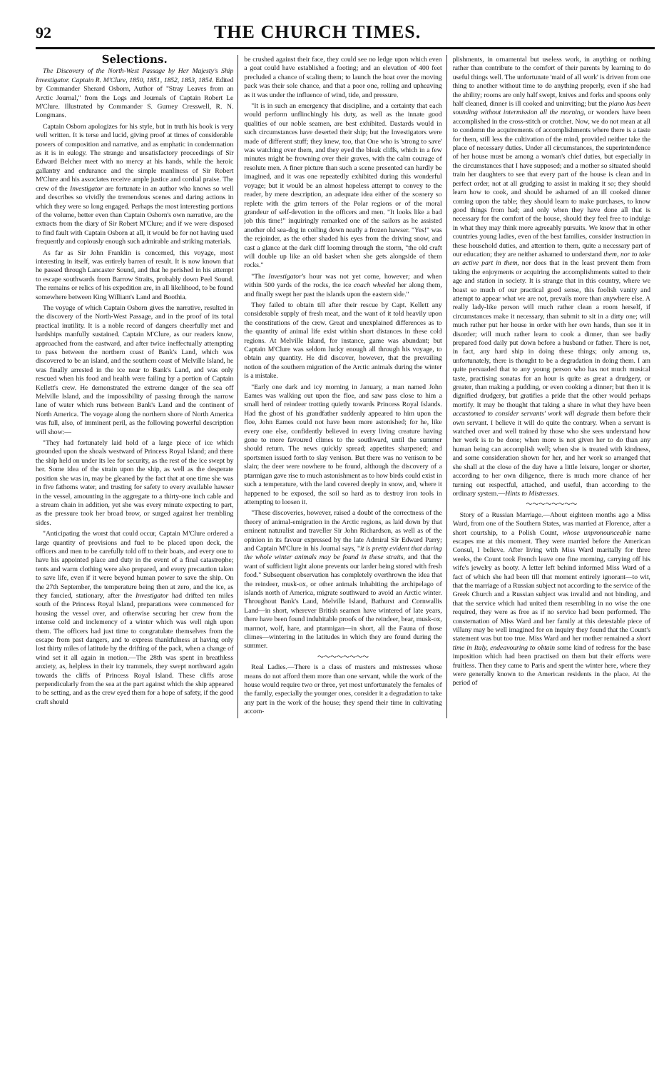92 THE CHURCH TIMES.
Selections.
The Discovery of the North-West Passage by Her Majesty's Ship Investigator. Captain R. M'Clure, 1850, 1851, 1852, 1853, 1854. Edited by Commander Sherard Osborn, Author of "Stray Leaves from an Arctic Journal," from the Logs and Journals of Captain Robert Le M'Clure. Illustrated by Commander S. Gurney Cresswell, R. N. Longmans.
Captain Osborn apologizes for his style, but in truth his book is very well written. It is terse and lucid, giving proof at times of considerable powers of composition and narrative, and as emphatic in condemnation as it is in eulogy. The strange and unsatisfactory proceedings of Sir Edward Belcher meet with no mercy at his hands, while the heroic gallantry and endurance and the simple manliness of Sir Robert M'Clure and his associates receive ample justice and cordial praise. The crew of the Investigator are fortunate in an author who knows so well and describes so vividly the tremendous scenes and daring actions in which they were so long engaged. Perhaps the most interesting portions of the volume, better even than Captain Osborn's own narrative, are the extracts from the diary of Sir Robert M'Clure; and if we were disposed to find fault with Captain Osborn at all, it would be for not having used frequently and copiously enough such admirable and striking materials.
As far as Sir John Franklin is concerned, this voyage, most interesting in itself, was entirely barren of result. It is now known that he passed through Lancaster Sound, and that he perished in his attempt to escape southwards from Barrow Straits, probably down Peel Sound. The remains or relics of his expedition are, in all likelihood, to be found somewhere between King William's Land and Boothia.
The voyage of which Captain Osborn gives the narrative, resulted in the discovery of the North-West Passage, and in the proof of its total practical inutility. It is a noble record of dangers cheerfully met and hardships manfully sustained. Captain M'Clure, as our readers know, approached from the eastward, and after twice ineffectually attempting to pass between the northern coast of Bank's Land, which was discovered to be an island, and the southern coast of Melville Island, he was finally arrested in the ice near to Bank's Land, and was only rescued when his food and health were failing by a portion of Captain Kellett's crew. He demonstrated the extreme danger of the sea off Melville Island, and the impossibility of passing through the narrow lane of water which runs between Bank's Land and the continent of North America. The voyage along the northern shore of North America was full, also, of imminent peril, as the following powerful description will show:—
"They had fortunately laid hold of a large piece of ice which grounded upon the shoals westward of Princess Royal Island; and there the ship held on under its lee for security, as the rest of the ice swept by her. Some idea of the strain upon the ship, as well as the desperate position she was in, may be gleaned by the fact that at one time she was in five fathoms water, and trusting for safety to every available hawser in the vessel, amounting in the aggregate to a thirty-one inch cable and a stream chain in addition, yet she was every minute expecting to part, as the pressure took her broad brow, or surged against her trembling sides.
"Anticipating the worst that could occur, Captain M'Clure ordered a large quantity of provisions and fuel to be placed upon deck, the officers and men to be carefully told off to their boats, and every one to have his appointed place and duty in the event of a final catastrophe; tents and warm clothing were also prepared, and every precaution taken to save life, even if it were beyond human power to save the ship. On the 27th September, the temperature being then at zero, and the ice, as they fancied, stationary, after the Investigator had drifted ten miles south of the Princess Royal Island, preparations were commenced for housing the vessel over, and otherwise securing her crew from the intense cold and inclemency of a winter which was well nigh upon them. The officers had just time to congratulate themselves from the escape from past dangers, and to express thankfulness at having only lost thirty miles of latitude by the drifting of the pack, when a change of wind set it all again in motion.—The 28th was spent in breathless anxiety, as, helpless in their icy trammels, they swept northward again towards the cliffs of Princess Royal Island. These cliffs arose perpendicularly from the sea at the part against which the ship appeared to be setting, and as the crew eyed them for a hope of safety, if the good craft should
be crushed against their face, they could see no ledge upon which even a goat could have established a footing; and an elevation of 400 feet precluded a chance of scaling them; to launch the boat over the moving pack was their sole chance, and that a poor one, rolling and upheaving as it was under the influence of wind, tide, and pressure.
"It is in such an emergency that discipline, and a certainty that each would perform unflinchingly his duty, as well as the innate good qualities of our noble seamen, are best exhibited. Dastards would in such circumstances have deserted their ship; but the Investigators were made of different stuff; they knew, too, that One who is 'strong to save' was watching over them, and they eyed the bleak cliffs, which in a few minutes might be frowning over their graves, with the calm courage of resolute men. A finer picture than such a scene presented can hardly be imagined, and it was one repeatedly exhibited during this wonderful voyage; but it would be an almost hopeless attempt to convey to the reader, by mere description, an adequate idea either of the scenery so replete with the grim terrors of the Polar regions or of the moral grandeur of self-devotion in the officers and men. "It looks like a bad job this time!" inquiringly remarked one of the sailors as he assisted another old sea-dog in coiling down neatly a frozen hawser. "Yes!" was the rejoinder, as the other shaded his eyes from the driving snow, and cast a glance at the dark cliff looming through the storm, "the old craft will double up like an old basket when she gets alongside of them rocks."
"The Investigator's hour was not yet come, however; and when within 500 yards of the rocks, the ice coach wheeled her along them, and finally swept her past the islands upon the eastern side."
They failed to obtain till after their rescue by Capt. Kellett any considerable supply of fresh meat, and the want of it told heavily upon the constitutions of the crew. Great and unexplained differences as to the quantity of animal life exist within short distances in these cold regions. At Melville Island, for instance, game was abundant; but Captain M'Clure was seldom lucky enough all through his voyage, to obtain any quantity. He did discover, however, that the prevailing notion of the southern migration of the Arctic animals during the winter is a mistake.
"Early one dark and icy morning in January, a man named John Eames was walking out upon the floe, and saw pass close to him a small herd of reindeer trotting quietly towards Princess Royal Islands. Had the ghost of his grandfather suddenly appeared to him upon the floe, John Eames could not have been more astonished; for he, like every one else, confidently believed in every living creature having gone to more favoured climes to the southward, until the summer should return. The news quickly spread; appetites sharpened; and sportsmen issued forth to slay venison. But there was no venison to be slain; the deer were nowhere to be found, although the discovery of a ptarmigan gave rise to much astonishment as to how birds could exist in such a temperature, with the land covered deeply in snow, and, where it happened to be exposed, the soil so hard as to destroy iron tools in attempting to loosen it.
"These discoveries, however, raised a doubt of the correctness of the theory of animal-emigration in the Arctic regions, as laid down by that eminent naturalist and traveller Sir John Richardson, as well as of the opinion in its favour expressed by the late Admiral Sir Edward Parry; and Captain M'Clure in his Journal says, "it is pretty evident that during the whole winter animals may be found in these straits, and that the want of sufficient light alone prevents our larder being stored with fresh food." Subsequent observation has completely overthrown the idea that the reindeer, musk-ox, or other animals inhabiting the archipelago of islands north of America, migrate southward to avoid an Arctic winter. Throughout Bank's Land, Melville Island, Bathurst and Cornwallis Land—in short, wherever British seamen have wintered of late years, there have been found indubitable proofs of the reindeer, bear, musk-ox, marmot, wolf, hare, and ptarmigan—in short, all the Fauna of those climes—wintering in the latitudes in which they are found during the summer.
～～～～～～～～
Real Ladies.—There is a class of masters and mistresses whose means do not afford them more than one servant, while the work of the house would require two or three, yet most unfortunately the females of the family, especially the younger ones, consider it a degradation to take any part in the work of the house; they spend their time in cultivating accom-
plishments, in ornamental but useless work, in anything or nothing rather than contribute to the comfort of their parents by learning to do useful things well. The unfortunate 'maid of all work' is driven from one thing to another without time to do anything properly, even if she had the ability; rooms are only half swept, knives and forks and spoons only half cleaned, dinner is ill cooked and uninviting; but the piano has been sounding without intermission all the morning, or wonders have been accomplished in the cross-stitch or crotchet. Now, we do not mean at all to condemn the acquirements of accomplishments where there is a taste for them, still less the cultivation of the mind, provided neither take the place of necessary duties. Under all circumstances, the superintendence of her house must be among a woman's chief duties, but especially in the circumstances that I have supposed; and a mother so situated should train her daughters to see that every part of the house is clean and in perfect order, not at all grudging to assist in making it so; they should learn how to cook, and should be ashamed of an ill cooked dinner coming upon the table; they should learn to make purchases, to know good things from bad; and only when they have done all that is necessary for the comfort of the house, should they feel free to indulge in what they may think more agreeably pursuits. We know that in other countries young ladies, even of the best families, consider instruction in these household duties, and attention to them, quite a necessary part of our education; they are neither ashamed to understand them, nor to take an active part in them, nor does that in the least prevent them from taking the enjoyments or acquiring the accomplishments suited to their age and station in society. It is strange that in this country, where we boast so much of our practical good sense, this foolish vanity and attempt to appear what we are not, prevails more than anywhere else. A really lady-like person will much rather clean a room herself, if circumstances make it necessary, than submit to sit in a dirty one; will much rather put her house in order with her own hands, than see it in disorder; will much rather learn to cook a dinner, than see badly prepared food daily put down before a husband or father. There is not, in fact, any hard ship in doing these things; only among us, unfortunately, there is thought to be a degradation in doing them. I am quite persuaded that to any young person who has not much musical taste, practising sonatas for an hour is quite as great a drudgery, or greater, than making a pudding, or even cooking a dinner; but then it is dignified drudgery, but gratifies a pride that the other would perhaps mortify. It may be thought that taking a share in what they have been accustomed to consider servants' work will degrade them before their own servant. I believe it will do quite the contrary. When a servant is watched over and well trained by those who she sees understand how her work is to be done; when more is not given her to do than any human being can accomplish well; when she is treated with kindness, and some consideration shown for her, and her work so arranged that she shall at the close of the day have a little leisure, longer or shorter, according to her own diligence, there is much more chance of her turning out respectful, attached, and useful, than according to the ordinary system.—Hints to Mistresses.
～～～～～～～～
Story of a Russian Marriage.—About eighteen months ago a Miss Ward, from one of the Southern States, was married at Florence, after a short courtship, to a Polish Count, whose unpronounceable name escapes me at this moment. They were married before the American Consul, I believe. After living with Miss Ward maritally for three weeks, the Count took French leave one fine morning, carrying off his wife's jewelry as booty. A letter left behind informed Miss Ward of a fact of which she had been till that moment entirely ignorant—to wit, that the marriage of a Russian subject not according to the service of the Greek Church and a Russian subject was invalid and not binding, and that the service which had united them resembling in no wise the one required, they were as free as if no service had been performed. The consternation of Miss Ward and her family at this detestable piece of villany may be well imagined for on inquiry they found that the Count's statement was but too true. Miss Ward and her mother remained a short time in Italy, endeavouring to obtain some kind of redress for the base imposition which had been practised on them but their efforts were fruitless. Then they came to Paris and spent the winter here, where they were generally known to the American residents in the place. At the period of